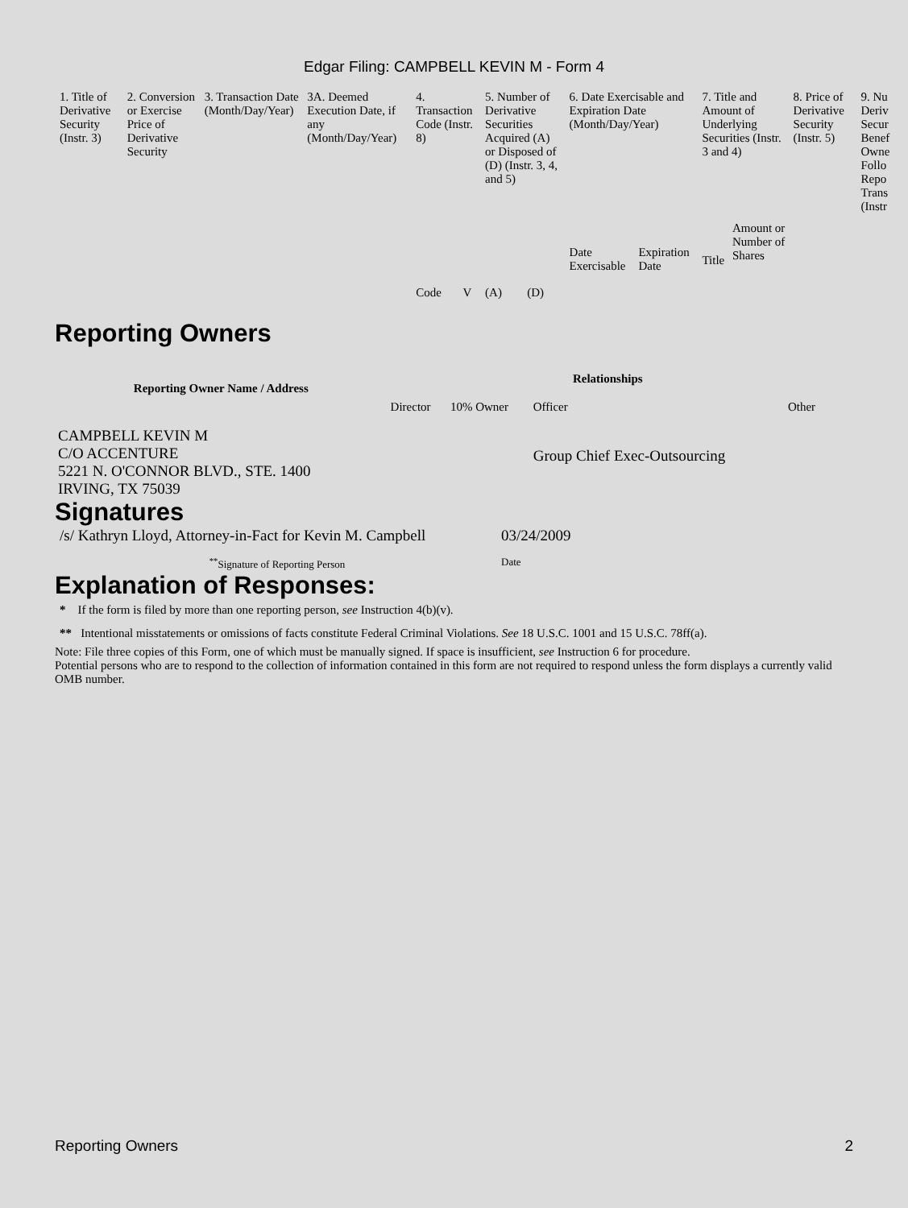Edgar Filing: CAMPBELL KEVIN M - Form 4
| 1. Title of Derivative Security (Instr. 3) | 2. Conversion or Exercise Price of Derivative Security | 3. Transaction Date (Month/Day/Year) | 3A. Deemed Execution Date, if any (Month/Day/Year) | 4. Transaction Code (Instr. 8) | | 5. Number of Derivative Securities Acquired (A) or Disposed of (D) (Instr. 3, 4, and 5) | | 6. Date Exercisable and Expiration Date (Month/Day/Year) | | 7. Title and Amount of Underlying Securities (Instr. 3 and 4) | | 8. Price of Derivative Security (Instr. 5) | 9. Nu Deriv Secur Benef Owne Follo Repo Trans (Instr |
| | | | | Code | V | (A) | (D) | Date Exercisable | Expiration Date | Title | Amount or Number of Shares | | |
Reporting Owners
| Reporting Owner Name / Address | Relationships | | | |
| --- | --- | --- | --- | --- |
| | Director | 10% Owner | Officer | Other |
| CAMPBELL KEVIN M C/O ACCENTURE 5221 N. O'CONNOR BLVD., STE. 1400 IRVING, TX 75039 | | | Group Chief Exec-Outsourcing | |
Signatures
| /s/ Kathryn Lloyd, Attorney-in-Fact for Kevin M. Campbell | 03/24/2009 |
| <sup>**</sup> Signature of Reporting Person | Date |
Explanation of Responses:
* If the form is filed by more than one reporting person, see Instruction 4(b)(v).
** Intentional misstatements or omissions of facts constitute Federal Criminal Violations. See 18 U.S.C. 1001 and 15 U.S.C. 78ff(a).
Note: File three copies of this Form, one of which must be manually signed. If space is insufficient, see Instruction 6 for procedure.
Potential persons who are to respond to the collection of information contained in this form are not required to respond unless the form displays a currently valid OMB number.
Reporting Owners 2